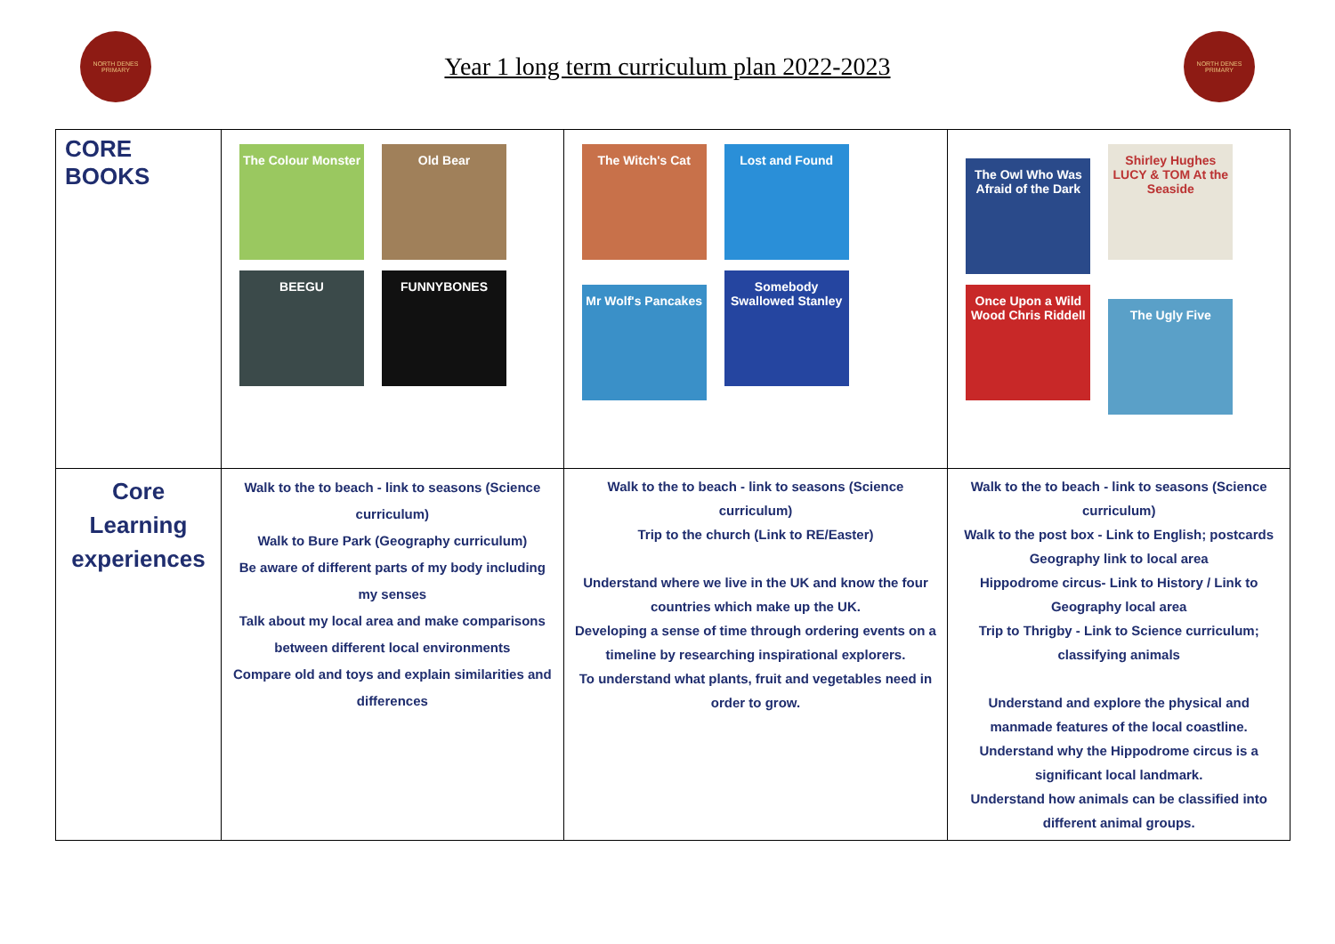NORTH DENES PRIMARY
Year 1 long term curriculum plan 2022-2023
NORTH DENES PRIMARY
| CORE BOOKS | The Colour Monster Old Bear BEEGU FUNNYBONES | The Witch's Cat Lost and Found Mr Wolf's Pancakes Somebody Swallowed Stanley | The Owl Who Was Afraid of the Dark Shirley Hughes LUCY & TOM At the Seaside Once Upon a Wild Wood Chris Riddell The Ugly Five |
| Core Learning experiences | Walk to the to beach - link to seasons (Science curriculum) Walk to Bure Park (Geography curriculum) Be aware of different parts of my body including my senses Talk about my local area and make comparisons between different local environments Compare old and toys and explain similarities and differences | Walk to the to beach - link to seasons (Science curriculum) Trip to the church (Link to RE/Easter) Understand where we live in the UK and know the four countries which make up the UK. Developing a sense of time through ordering events on a timeline by researching inspirational explorers. To understand what plants, fruit and vegetables need in order to grow. | Walk to the to beach - link to seasons (Science curriculum) Walk to the post box - Link to English; postcards Geography link to local area Hippodrome circus- Link to History / Link to Geography local area Trip to Thrigby - Link to Science curriculum; classifying animals Understand and explore the physical and manmade features of the local coastline. Understand why the Hippodrome circus is a significant local landmark. Understand how animals can be classified into different animal groups. |